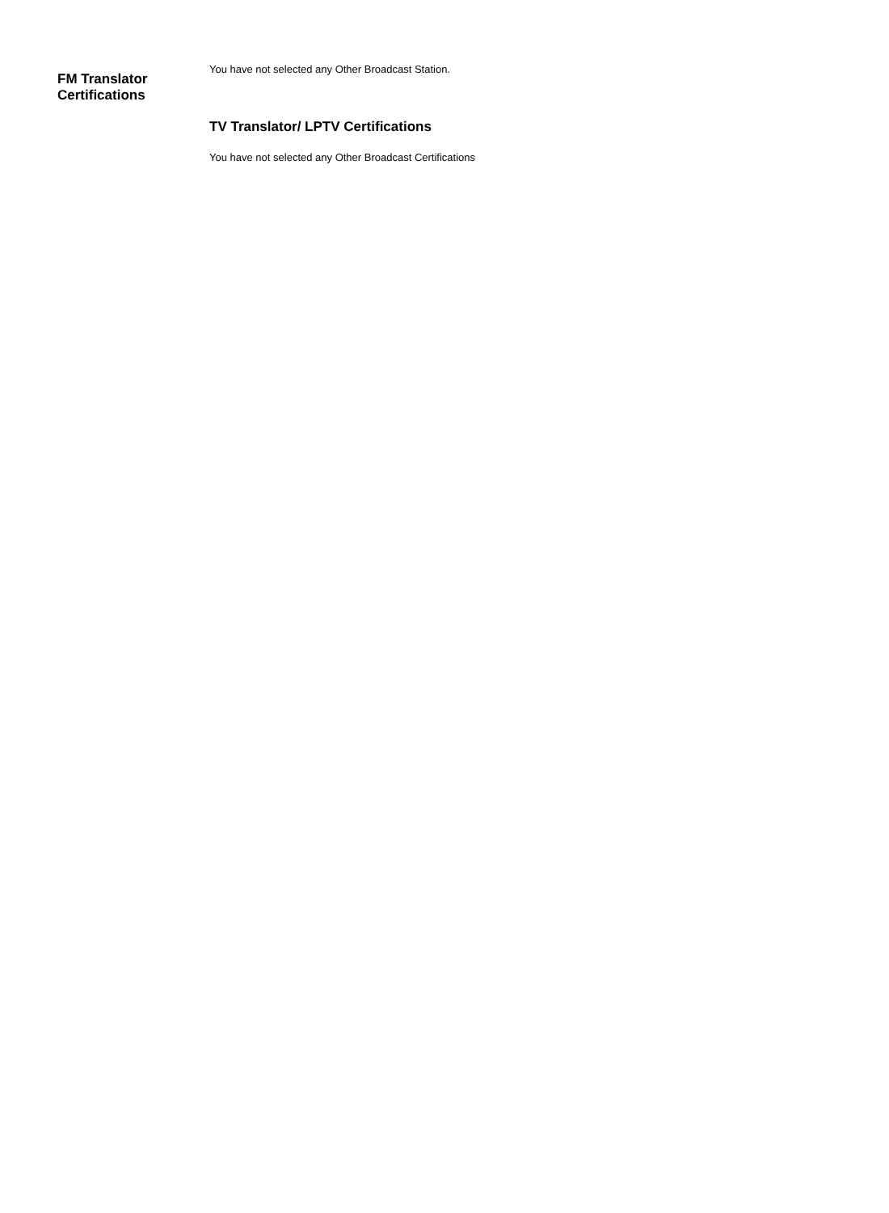FM Translator
Certifications
You have not selected any Other Broadcast Station.
TV Translator/ LPTV Certifications
You have not selected any Other Broadcast Certifications